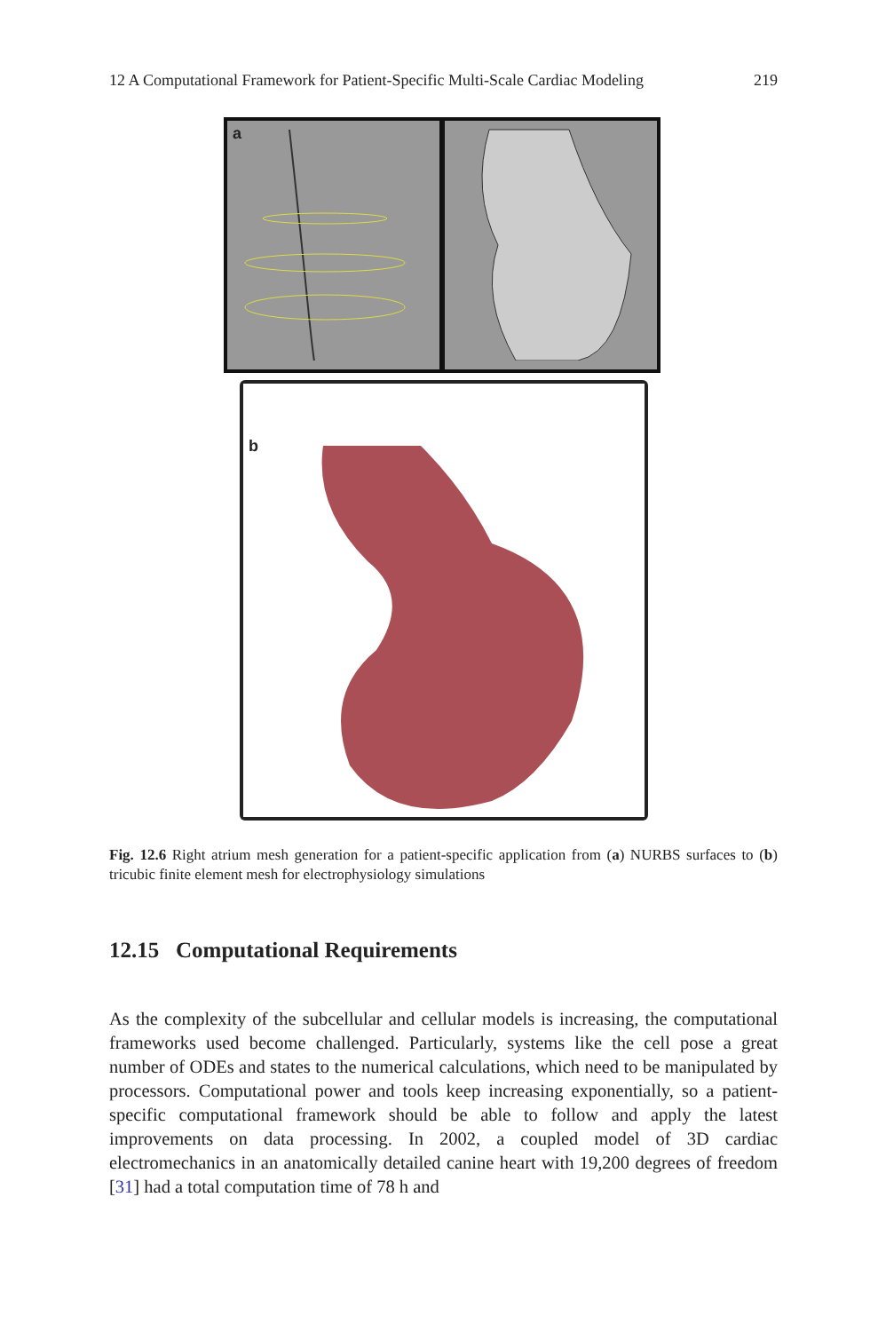12 A Computational Framework for Patient-Specific Multi-Scale Cardiac Modeling 219
a
b
Fig. 12.6 Right atrium mesh generation for a patient-specific application from (a) NURBS surfaces to (b) tricubic finite element mesh for electrophysiology simulations
12.15 Computational Requirements
As the complexity of the subcellular and cellular models is increasing, the computational frameworks used become challenged. Particularly, systems like the cell pose a great number of ODEs and states to the numerical calculations, which need to be manipulated by processors. Computational power and tools keep increasing exponentially, so a patient-specific computational framework should be able to follow and apply the latest improvements on data processing. In 2002, a coupled model of 3D cardiac electromechanics in an anatomically detailed canine heart with 19,200 degrees of freedom [31] had a total computation time of 78 h and